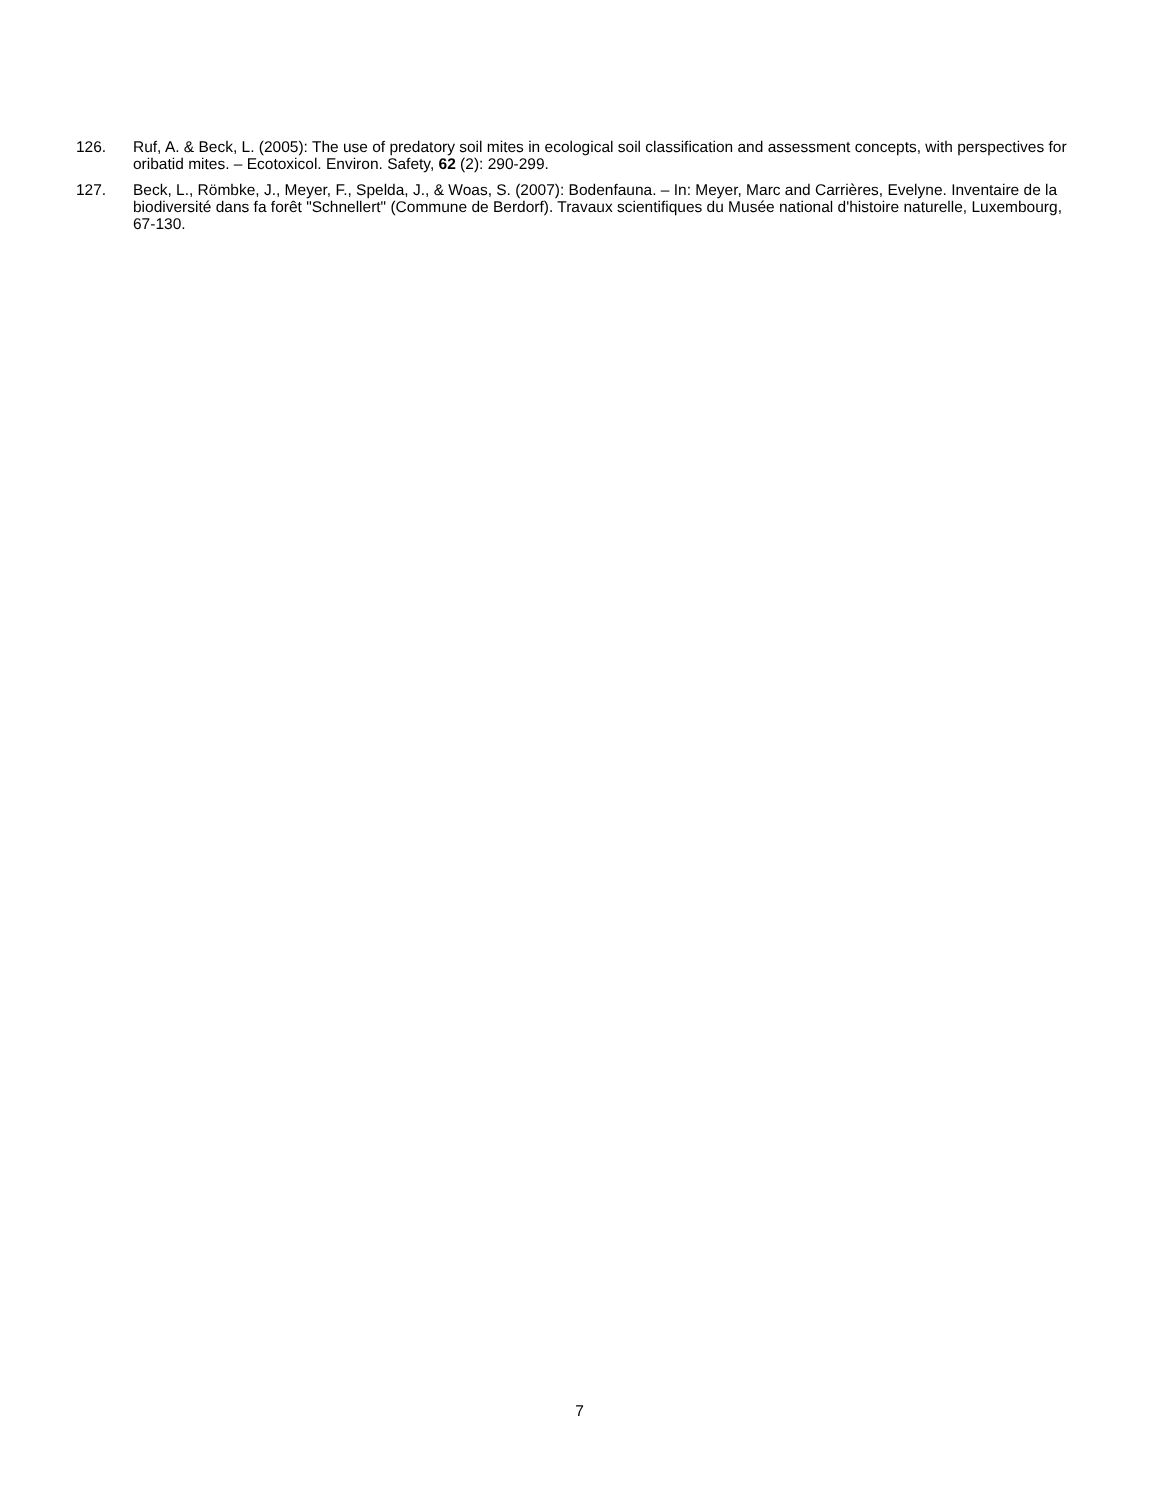126. Ruf, A. & Beck, L. (2005): The use of predatory soil mites in ecological soil classification and assessment concepts, with perspectives for oribatid mites. – Ecotoxicol. Environ. Safety, 62 (2): 290-299.
127. Beck, L., Römbke, J., Meyer, F., Spelda, J., & Woas, S. (2007): Bodenfauna. – In: Meyer, Marc and Carrières, Evelyne. Inventaire de la biodiversité dans fa forêt "Schnellert" (Commune de Berdorf). Travaux scientifiques du Musée national d'histoire naturelle, Luxembourg, 67-130.
7